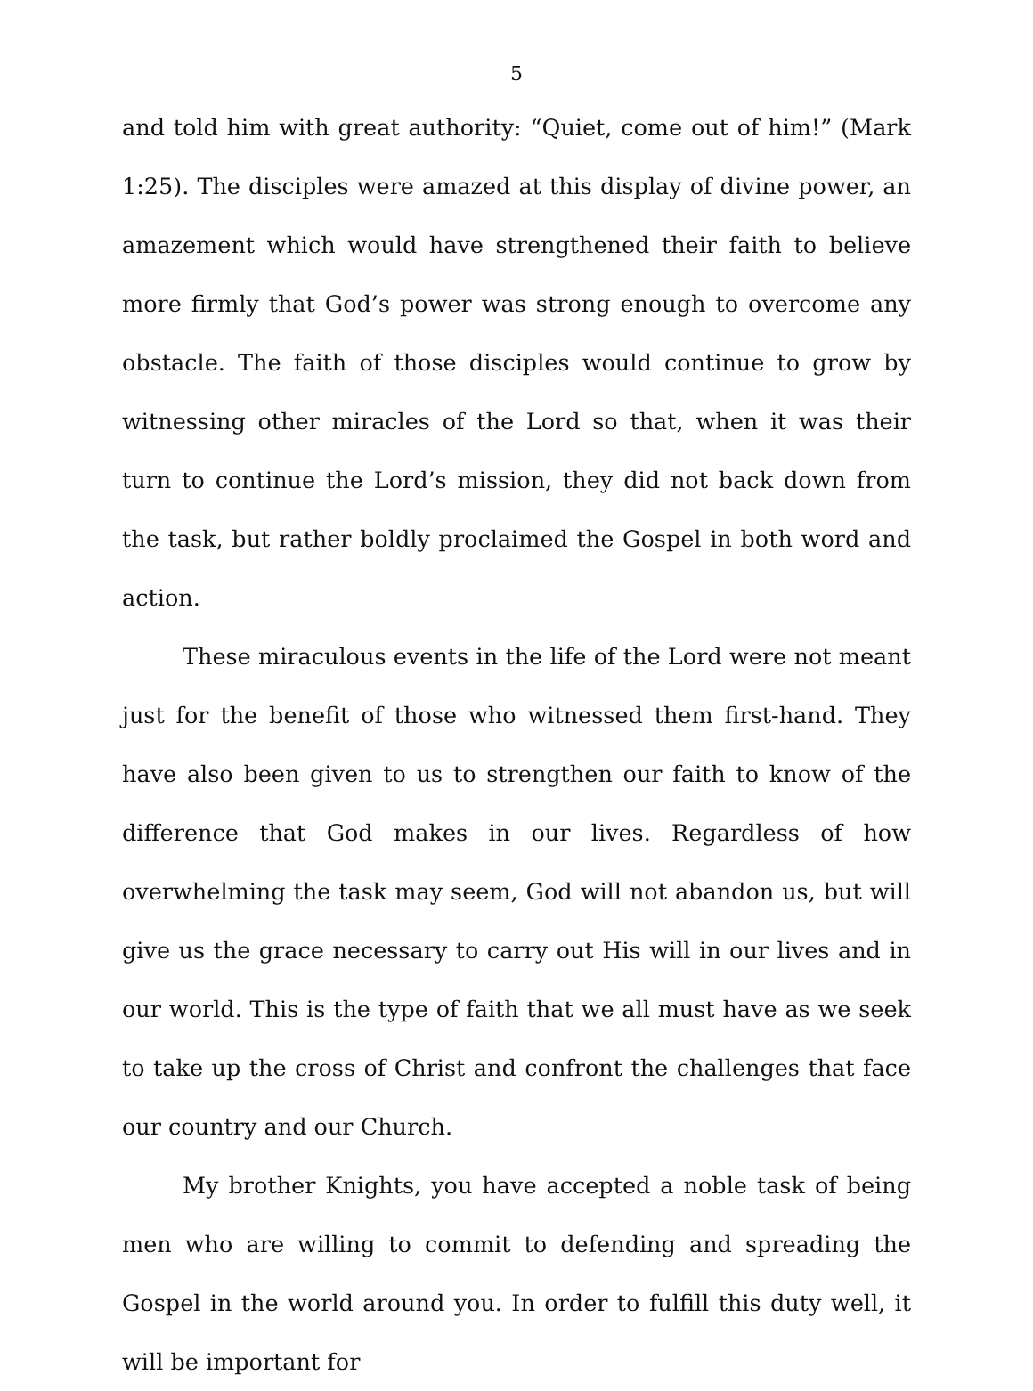5
and told him with great authority: “Quiet, come out of him!” (Mark 1:25). The disciples were amazed at this display of divine power, an amazement which would have strengthened their faith to believe more firmly that God’s power was strong enough to overcome any obstacle. The faith of those disciples would continue to grow by witnessing other miracles of the Lord so that, when it was their turn to continue the Lord’s mission, they did not back down from the task, but rather boldly proclaimed the Gospel in both word and action.
These miraculous events in the life of the Lord were not meant just for the benefit of those who witnessed them first-hand. They have also been given to us to strengthen our faith to know of the difference that God makes in our lives. Regardless of how overwhelming the task may seem, God will not abandon us, but will give us the grace necessary to carry out His will in our lives and in our world. This is the type of faith that we all must have as we seek to take up the cross of Christ and confront the challenges that face our country and our Church.
My brother Knights, you have accepted a noble task of being men who are willing to commit to defending and spreading the Gospel in the world around you. In order to fulfill this duty well, it will be important for